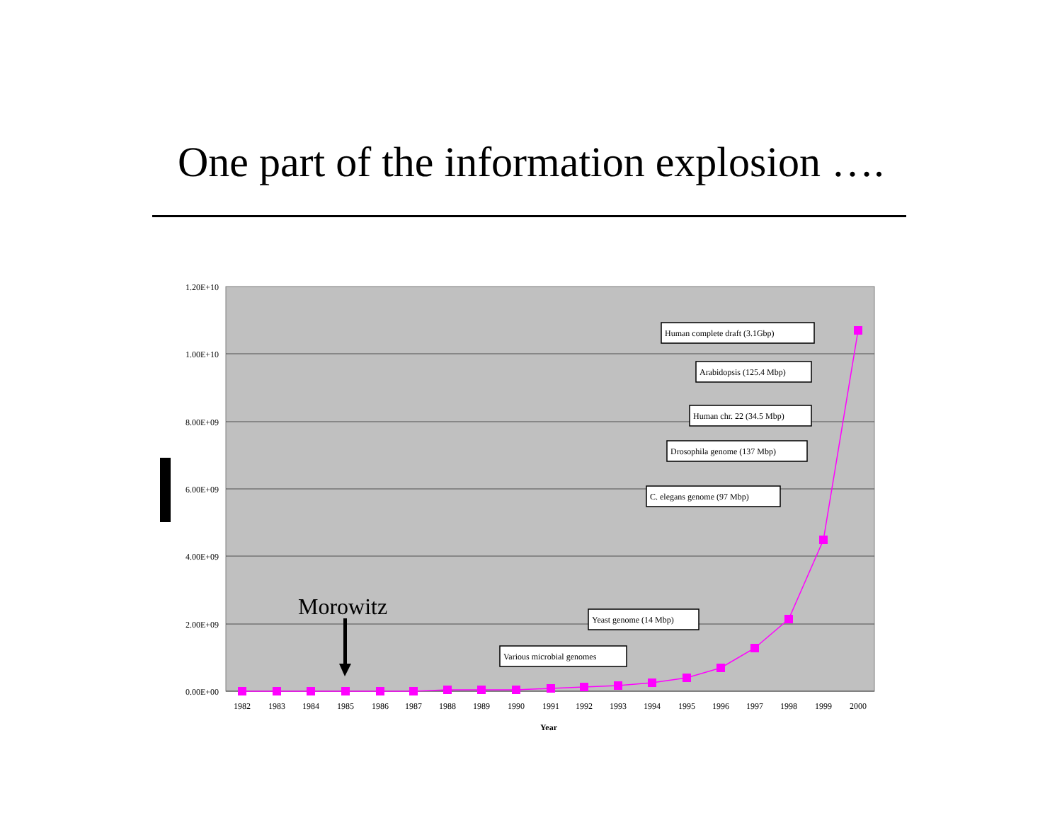One part of the information explosion ….
1.20E+10
1.00E+10
8.00E+09
6.00E+09
4.00E+09
2.00E+09
0.00E+00
1982
1983
1984
1985
1986
1987
1988
1989
1990
1991
1992
1993
1994
1995
1996
1997
1998
1999
2000
Year
Human complete draft (3.1Gbp)
Arabidopsis (125.4 Mbp)
Human chr. 22 (34.5 Mbp)
Drosophila genome (137 Mbp)
C. elegans genome (97 Mbp)
Yeast genome (14 Mbp)
Various microbial genomes
Morowitz